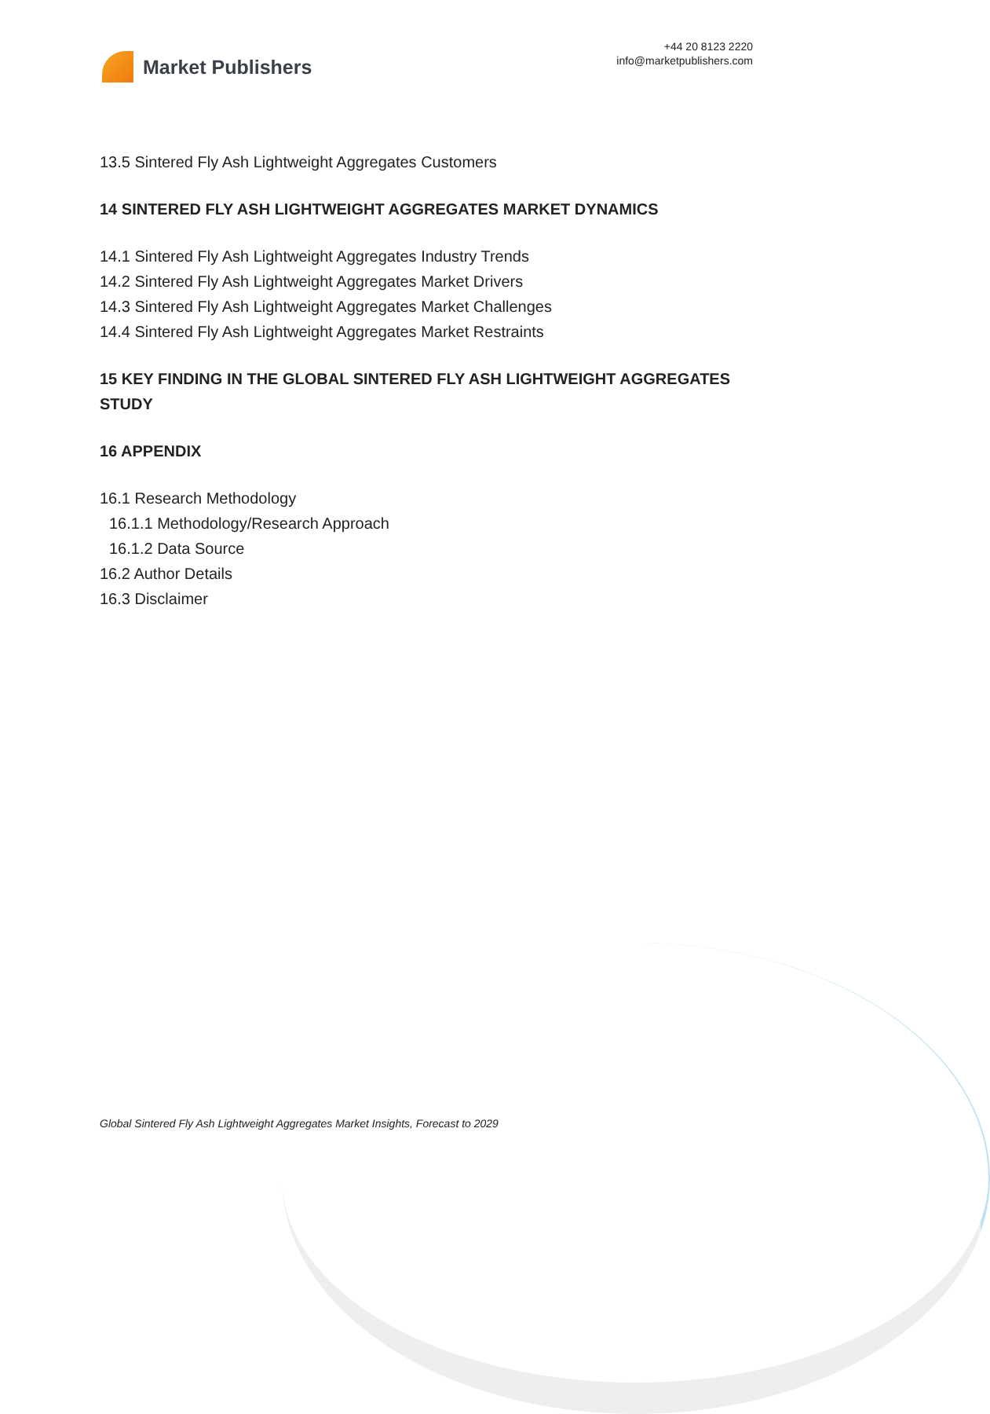Market Publishers
+44 20 8123 2220
info@marketpublishers.com
13.5 Sintered Fly Ash Lightweight Aggregates Customers
14 SINTERED FLY ASH LIGHTWEIGHT AGGREGATES MARKET DYNAMICS
14.1 Sintered Fly Ash Lightweight Aggregates Industry Trends
14.2 Sintered Fly Ash Lightweight Aggregates Market Drivers
14.3 Sintered Fly Ash Lightweight Aggregates Market Challenges
14.4 Sintered Fly Ash Lightweight Aggregates Market Restraints
15 KEY FINDING IN THE GLOBAL SINTERED FLY ASH LIGHTWEIGHT AGGREGATES STUDY
16 APPENDIX
16.1 Research Methodology
16.1.1 Methodology/Research Approach
16.1.2 Data Source
16.2 Author Details
16.3 Disclaimer
Global Sintered Fly Ash Lightweight Aggregates Market Insights, Forecast to 2029